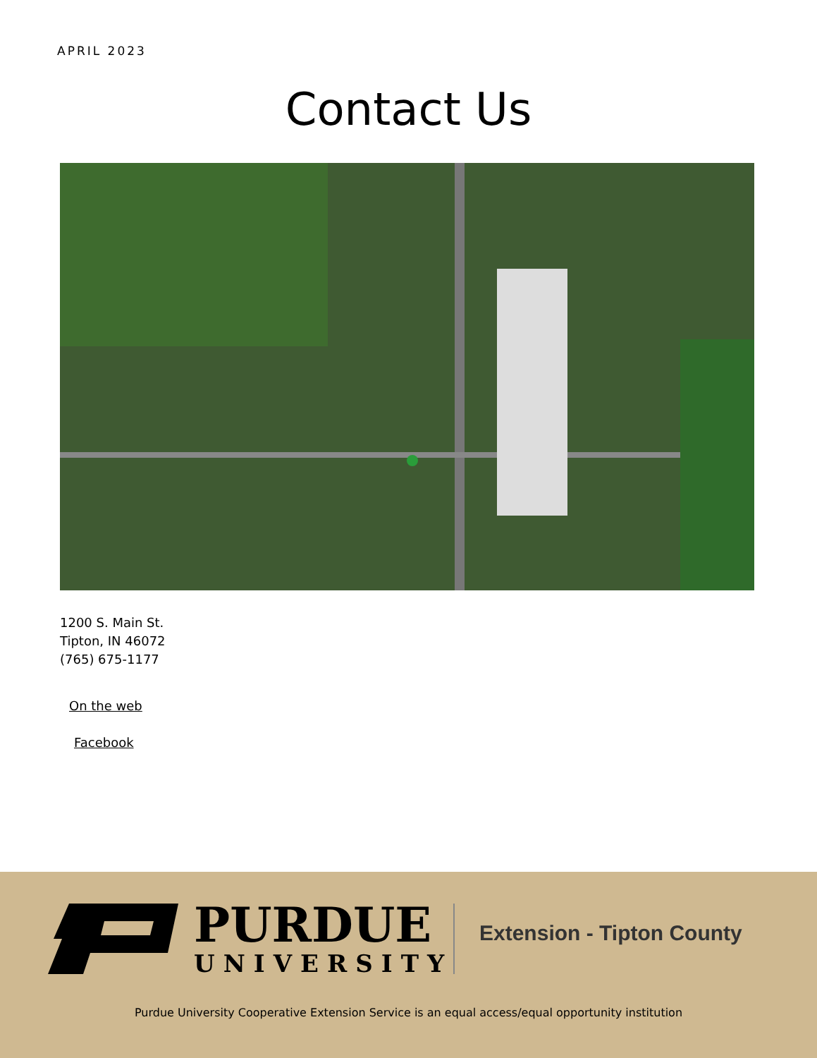APRIL 2023
Contact Us
1200 S. Main St.
Tipton, IN 46072
(765) 675-1177
On the web
Facebook
PURDUE
UNIVERSITY
Extension - Tipton County
Purdue University Cooperative Extension Service is an equal access/equal opportunity institution